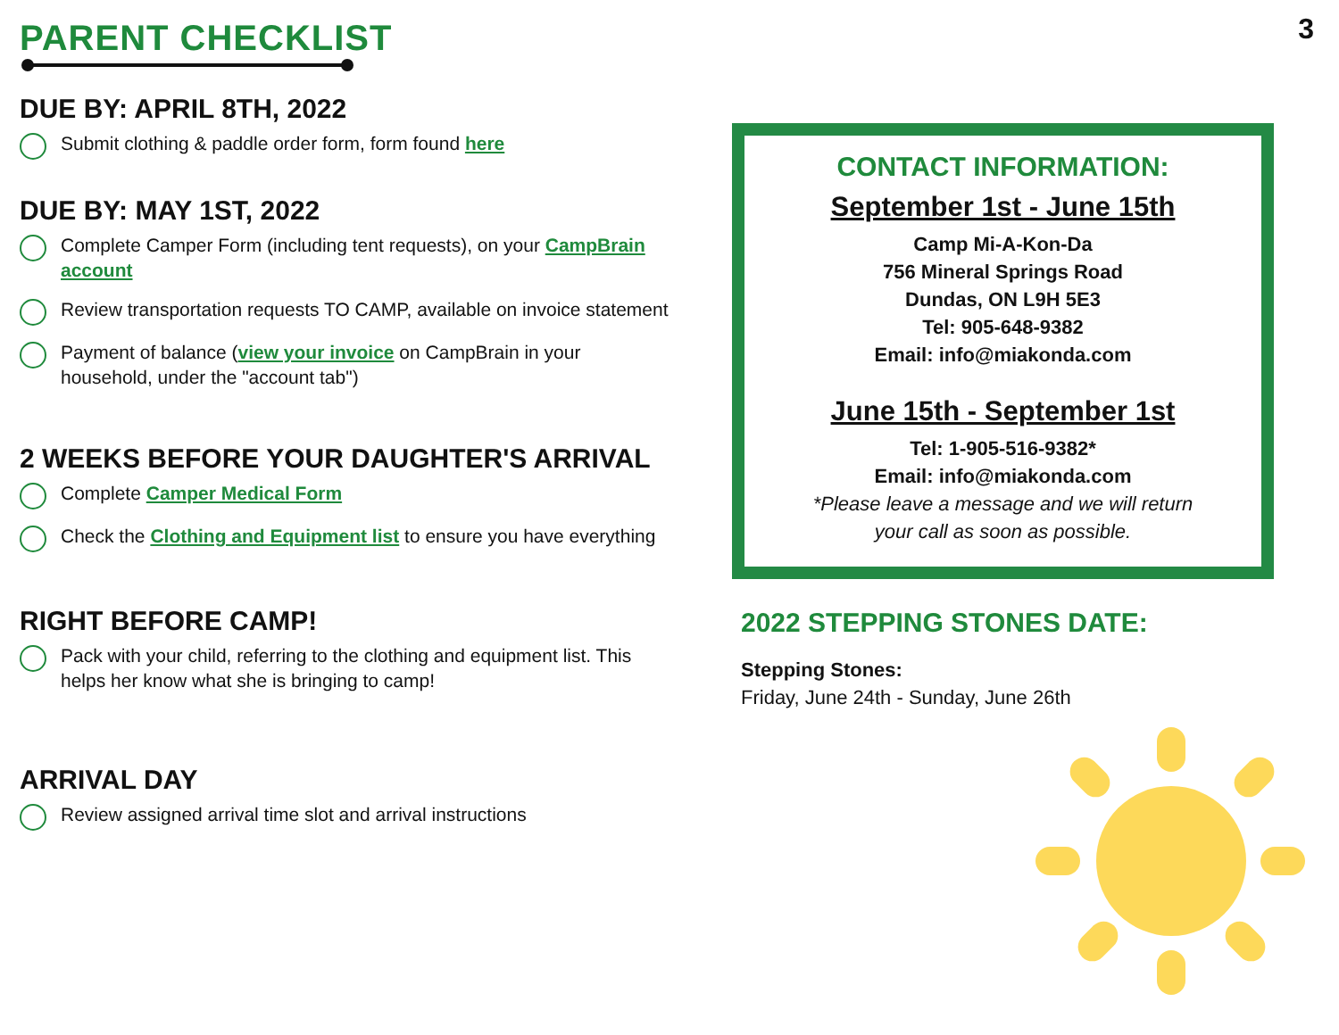3
PARENT CHECKLIST
DUE BY: APRIL 8TH, 2022
Submit clothing & paddle order form, form found here
DUE BY: MAY 1ST, 2022
Complete Camper Form (including tent requests), on your CampBrain account
Review transportation requests TO CAMP, available on invoice statement
Payment of balance (view your invoice on CampBrain in your household, under the "account tab")
2 WEEKS BEFORE YOUR DAUGHTER'S ARRIVAL
Complete Camper Medical Form
Check the Clothing and Equipment list to ensure you have everything
RIGHT BEFORE CAMP!
Pack with your child, referring to the clothing and equipment list. This helps her know what she is bringing to camp!
ARRIVAL DAY
Review assigned arrival time slot and arrival instructions
CONTACT INFORMATION:
September 1st - June 15th
Camp Mi-A-Kon-Da
756 Mineral Springs Road
Dundas, ON L9H 5E3
Tel: 905-648-9382
Email: info@miakonda.com
June 15th - September 1st
Tel: 1-905-516-9382*
Email: info@miakonda.com
*Please leave a message and we will return
your call as soon as possible.
2022 STEPPING STONES DATE:
Stepping Stones:
Friday, June 24th - Sunday, June 26th